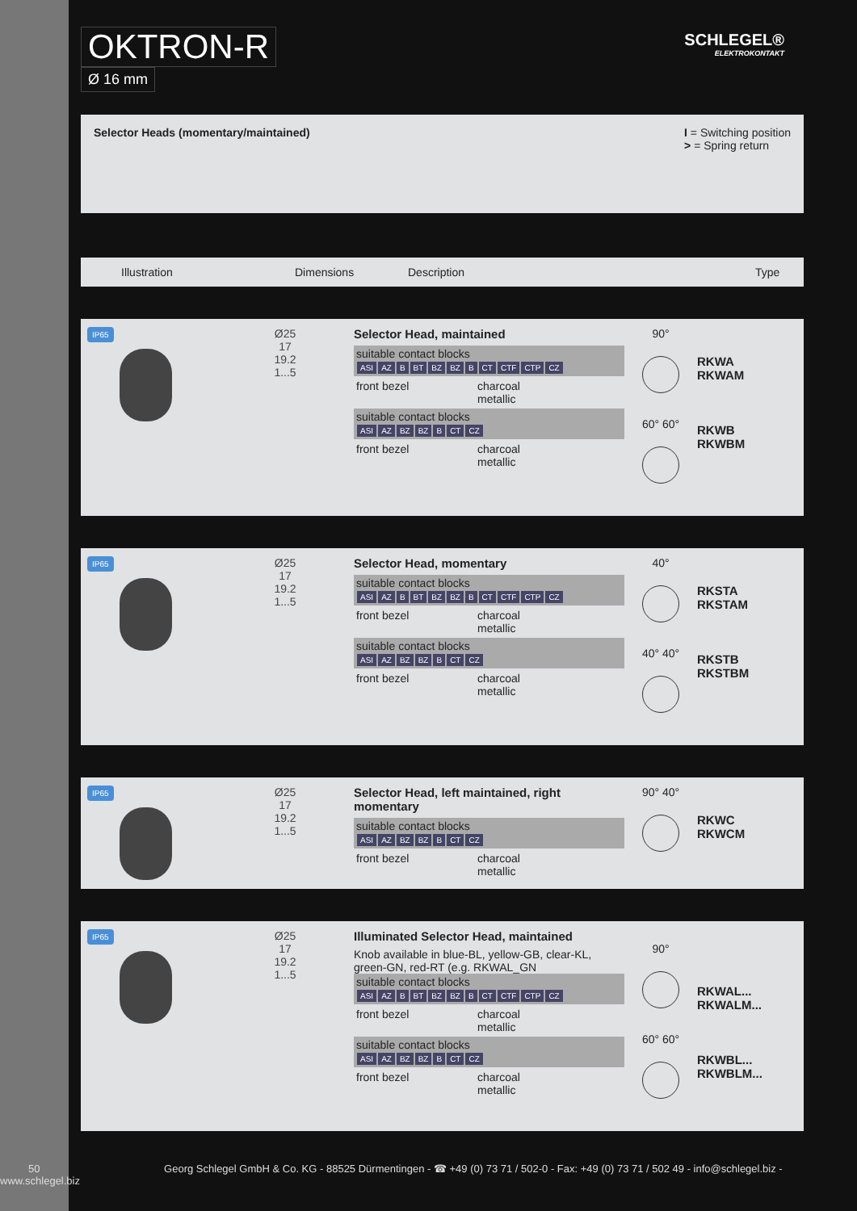OKTRON-R
Ø 16 mm
SCHLEGEL®
ELEKTROKONTAKT
Selector Heads (momentary/maintained)
I = Switching position
> = Spring return
Illustration Dimensions Description Type
IP65
Ø25
17
19.2
1...5
Selector Head, maintained
suitable contact blocks
ASI AZ B BT BZ BZ B CT CTF CTP CZ
front bezel charcoal
metallic
suitable contact blocks
ASI AZ BZ BZ B CT CZ
front bezel charcoal
metallic
90°
60° 60°
RKWA
RKWAM
RKWB
RKWBM
IP65
Ø25
17
19.2
1...5
Selector Head, momentary
suitable contact blocks
ASI AZ B BT BZ BZ B CT CTF CTP CZ
front bezel charcoal
metallic
suitable contact blocks
ASI AZ BZ BZ B CT CZ
front bezel charcoal
metallic
40°
40° 40°
RKSTA
RKSTAM
RKSTB
RKSTBM
IP65
Ø25
17
19.2
1...5
Selector Head, left maintained, right momentary
suitable contact blocks
ASI AZ BZ BZ B CT CZ
front bezel charcoal
metallic
90° 40°
RKWC
RKWCM
IP65
Ø25
17
19.2
1...5
Illuminated Selector Head, maintained
Knob available in blue-BL, yellow-GB, clear-KL, green-GN, red-RT (e.g. RKWAL_GN
suitable contact blocks
ASI AZ B BT BZ BZ B CT CTF CTP CZ
front bezel charcoal
metallic
suitable contact blocks
ASI AZ BZ BZ B CT CZ
front bezel charcoal
metallic
90°
60° 60°
RKWAL...
RKWALM...
RKWBL...
RKWBLM...
50 Georg Schlegel GmbH & Co. KG - 88525 Dürmentingen - ☎ +49 (0) 73 71 / 502-0 - Fax: +49 (0) 73 71 / 502 49 - info@schlegel.biz - www.schlegel.biz